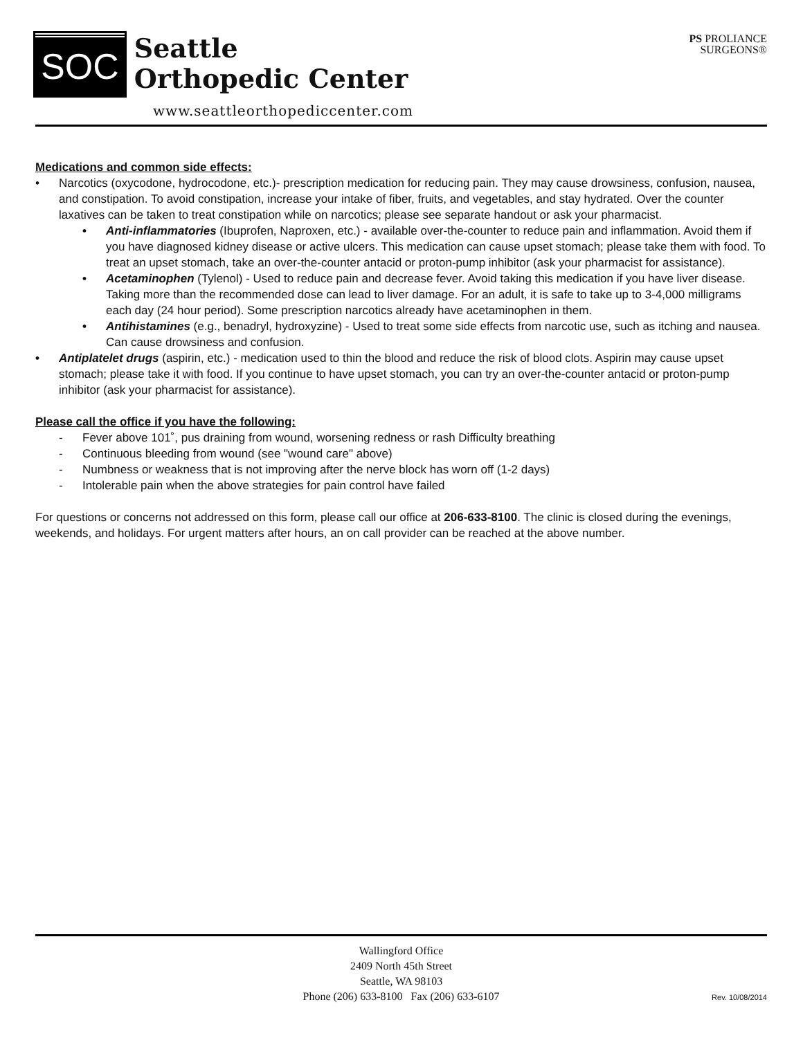SOC
Seattle
Orthopedic Center
www.seattleorthopediccenter.com
PS PROLIANCE
SURGEONS®
Medications and common side effects:
• Narcotics (oxycodone, hydrocodone, etc.)- prescription medication for reducing pain. They may cause drowsiness, confusion, nausea, and constipation. To avoid constipation, increase your intake of fiber, fruits, and vegetables, and stay hydrated. Over the counter laxatives can be taken to treat constipation while on narcotics; please see separate handout or ask your pharmacist.
• Anti-inflammatories (Ibuprofen, Naproxen, etc.) - available over-the-counter to reduce pain and inflammation. Avoid them if you have diagnosed kidney disease or active ulcers. This medication can cause upset stomach; please take them with food. To treat an upset stomach, take an over-the-counter antacid or proton-pump inhibitor (ask your pharmacist for assistance).
• Acetaminophen (Tylenol) - Used to reduce pain and decrease fever. Avoid taking this medication if you have liver disease. Taking more than the recommended dose can lead to liver damage. For an adult, it is safe to take up to 3-4,000 milligrams each day (24 hour period). Some prescription narcotics already have acetaminophen in them.
• Antihistamines (e.g., benadryl, hydroxyzine) - Used to treat some side effects from narcotic use, such as itching and nausea. Can cause drowsiness and confusion.
• Antiplatelet drugs (aspirin, etc.) - medication used to thin the blood and reduce the risk of blood clots. Aspirin may cause upset stomach; please take it with food. If you continue to have upset stomach, you can try an over-the-counter antacid or proton-pump inhibitor (ask your pharmacist for assistance).
Please call the office if you have the following:
- Fever above 101˚, pus draining from wound, worsening redness or rash Difficulty breathing
- Continuous bleeding from wound (see "wound care" above)
- Numbness or weakness that is not improving after the nerve block has worn off (1-2 days)
- Intolerable pain when the above strategies for pain control have failed
For questions or concerns not addressed on this form, please call our office at 206-633-8100. The clinic is closed during the evenings, weekends, and holidays. For urgent matters after hours, an on call provider can be reached at the above number.
Wallingford Office
2409 North 45th Street
Seattle, WA 98103
Phone (206) 633-8100 Fax (206) 633-6107
Rev. 10/08/2014